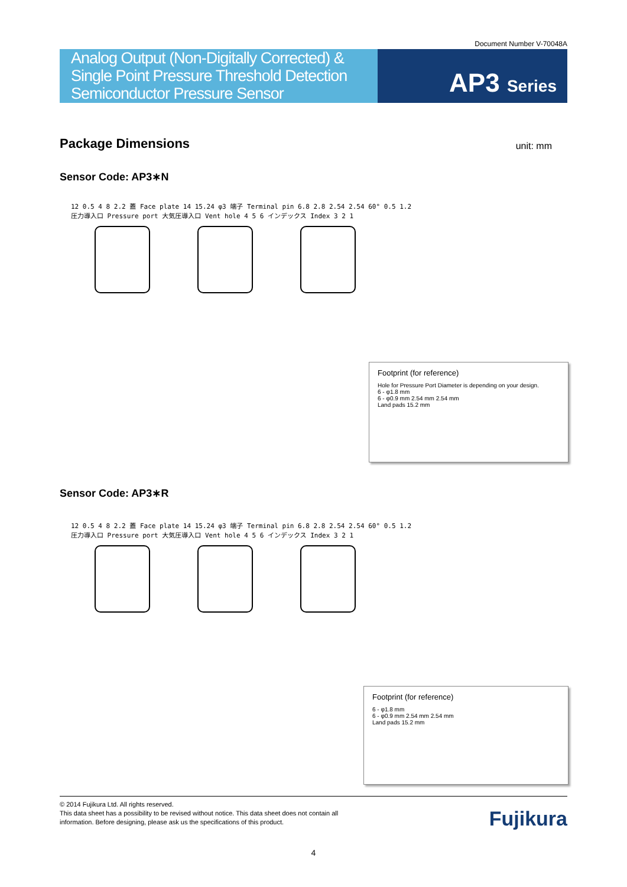Document Number V-70048A
Analog Output (Non-Digitally Corrected) &
Single Point Pressure Threshold Detection
Semiconductor Pressure Sensor
AP3 Series
Package Dimensions unit: mm
Sensor Code: AP3∗N
12 0.5 4 8 2.2 蓋 Face plate 14 15.24 φ3 端子 Terminal pin 6.8 2.8 2.54 2.54 60° 0.5 1.2
圧力導入口 Pressure port 大気圧導入口 Vent hole 4 5 6 インデックス Index 3 2 1
Footprint (for reference)
Hole for Pressure Port Diameter is depending on your design.
6 - φ1.8 mm
6 - φ0.9 mm 2.54 mm 2.54 mm
Land pads 15.2 mm
Sensor Code: AP3∗R
12 0.5 4 8 2.2 蓋 Face plate 14 15.24 φ3 端子 Terminal pin 6.8 2.8 2.54 2.54 60° 0.5 1.2
圧力導入口 Pressure port 大気圧導入口 Vent hole 4 5 6 インデックス Index 3 2 1
Footprint (for reference)
6 - φ1.8 mm
6 - φ0.9 mm 2.54 mm 2.54 mm
Land pads 15.2 mm
© 2014 Fujikura Ltd. All rights reserved.
This data sheet has a possibility to be revised without notice. This data sheet does not contain all
information. Before designing, please ask us the specifications of this product.
Fujikura
4